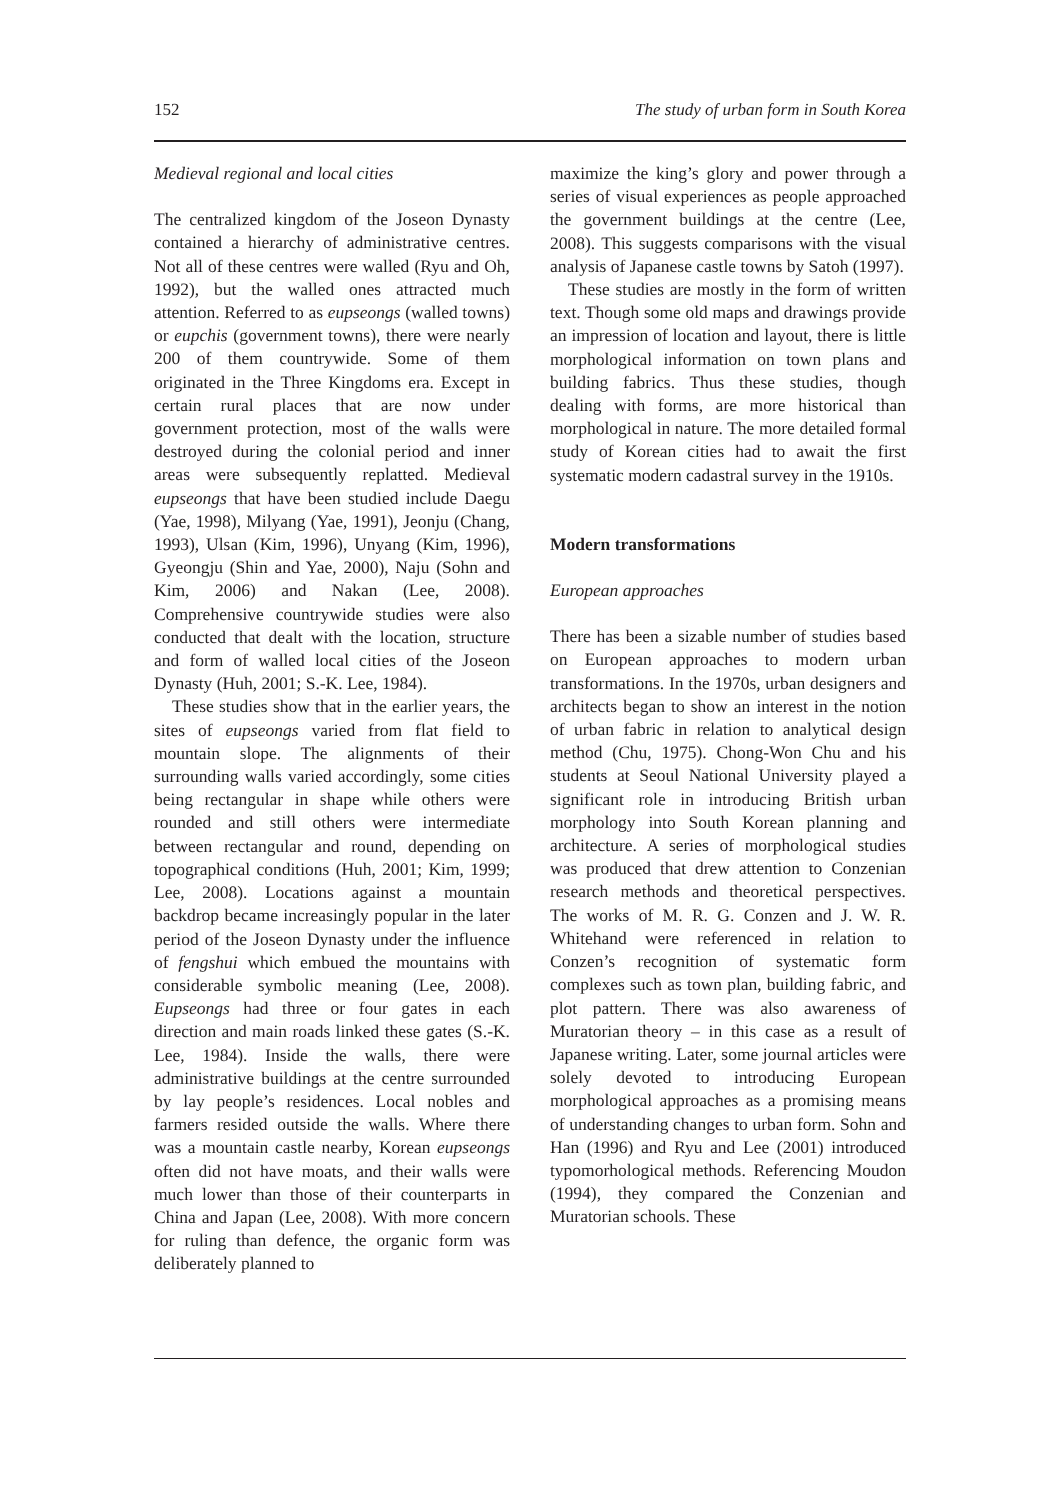152 The study of urban form in South Korea
Medieval regional and local cities
The centralized kingdom of the Joseon Dynasty contained a hierarchy of administrative centres. Not all of these centres were walled (Ryu and Oh, 1992), but the walled ones attracted much attention. Referred to as eupseongs (walled towns) or eupchis (government towns), there were nearly 200 of them countrywide. Some of them originated in the Three Kingdoms era. Except in certain rural places that are now under government protection, most of the walls were destroyed during the colonial period and inner areas were subsequently replatted. Medieval eupseongs that have been studied include Daegu (Yae, 1998), Milyang (Yae, 1991), Jeonju (Chang, 1993), Ulsan (Kim, 1996), Unyang (Kim, 1996), Gyeongju (Shin and Yae, 2000), Naju (Sohn and Kim, 2006) and Nakan (Lee, 2008). Comprehensive countrywide studies were also conducted that dealt with the location, structure and form of walled local cities of the Joseon Dynasty (Huh, 2001; S.-K. Lee, 1984).
These studies show that in the earlier years, the sites of eupseongs varied from flat field to mountain slope. The alignments of their surrounding walls varied accordingly, some cities being rectangular in shape while others were rounded and still others were intermediate between rectangular and round, depending on topographical conditions (Huh, 2001; Kim, 1999; Lee, 2008). Locations against a mountain backdrop became increasingly popular in the later period of the Joseon Dynasty under the influence of fengshui which embued the mountains with considerable symbolic meaning (Lee, 2008). Eupseongs had three or four gates in each direction and main roads linked these gates (S.-K. Lee, 1984). Inside the walls, there were administrative buildings at the centre surrounded by lay people’s residences. Local nobles and farmers resided outside the walls. Where there was a mountain castle nearby, Korean eupseongs often did not have moats, and their walls were much lower than those of their counterparts in China and Japan (Lee, 2008). With more concern for ruling than defence, the organic form was deliberately planned to
maximize the king’s glory and power through a series of visual experiences as people approached the government buildings at the centre (Lee, 2008). This suggests comparisons with the visual analysis of Japanese castle towns by Satoh (1997).
These studies are mostly in the form of written text. Though some old maps and drawings provide an impression of location and layout, there is little morphological information on town plans and building fabrics. Thus these studies, though dealing with forms, are more historical than morphological in nature. The more detailed formal study of Korean cities had to await the first systematic modern cadastral survey in the 1910s.
Modern transformations
European approaches
There has been a sizable number of studies based on European approaches to modern urban transformations. In the 1970s, urban designers and architects began to show an interest in the notion of urban fabric in relation to analytical design method (Chu, 1975). Chong-Won Chu and his students at Seoul National University played a significant role in introducing British urban morphology into South Korean planning and architecture. A series of morphological studies was produced that drew attention to Conzenian research methods and theoretical perspectives. The works of M. R. G. Conzen and J. W. R. Whitehand were referenced in relation to Conzen’s recognition of systematic form complexes such as town plan, building fabric, and plot pattern. There was also awareness of Muratorian theory – in this case as a result of Japanese writing. Later, some journal articles were solely devoted to introducing European morphological approaches as a promising means of understanding changes to urban form. Sohn and Han (1996) and Ryu and Lee (2001) introduced typomorhological methods. Referencing Moudon (1994), they compared the Conzenian and Muratorian schools. These